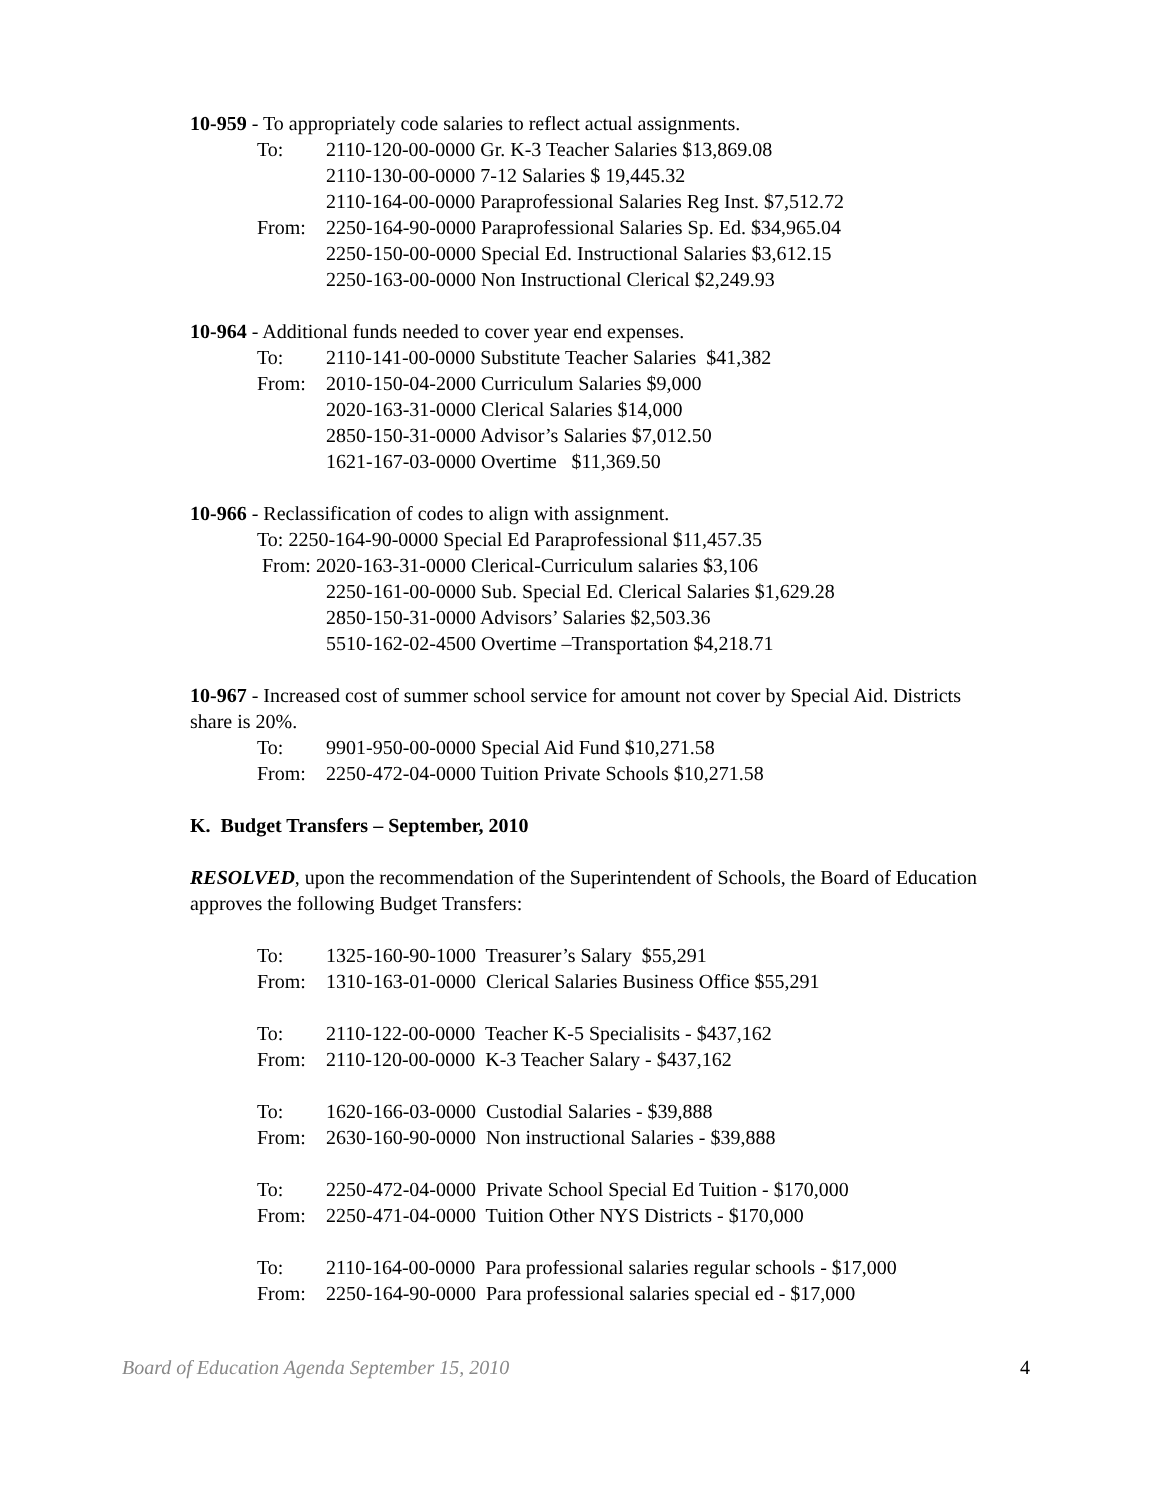10-959 - To appropriately code salaries to reflect actual assignments.
To: 2110-120-00-0000 Gr. K-3 Teacher Salaries $13,869.08
2110-130-00-0000 7-12 Salaries $ 19,445.32
2110-164-00-0000 Paraprofessional Salaries Reg Inst. $7,512.72
From: 2250-164-90-0000 Paraprofessional Salaries Sp. Ed. $34,965.04
2250-150-00-0000 Special Ed. Instructional Salaries $3,612.15
2250-163-00-0000 Non Instructional Clerical $2,249.93
10-964 - Additional funds needed to cover year end expenses.
To: 2110-141-00-0000 Substitute Teacher Salaries $41,382
From: 2010-150-04-2000 Curriculum Salaries $9,000
2020-163-31-0000 Clerical Salaries $14,000
2850-150-31-0000 Advisor’s Salaries $7,012.50
1621-167-03-0000 Overtime $11,369.50
10-966 - Reclassification of codes to align with assignment.
To: 2250-164-90-0000 Special Ed Paraprofessional $11,457.35
From: 2020-163-31-0000 Clerical-Curriculum salaries $3,106
2250-161-00-0000 Sub. Special Ed. Clerical Salaries $1,629.28
2850-150-31-0000 Advisors’ Salaries $2,503.36
5510-162-02-4500 Overtime –Transportation $4,218.71
10-967 - Increased cost of summer school service for amount not cover by Special Aid. Districts share is 20%.
To: 9901-950-00-0000 Special Aid Fund $10,271.58
From: 2250-472-04-0000 Tuition Private Schools $10,271.58
K. Budget Transfers – September, 2010
RESOLVED, upon the recommendation of the Superintendent of Schools, the Board of Education approves the following Budget Transfers:
To: 1325-160-90-1000 Treasurer’s Salary $55,291
From: 1310-163-01-0000 Clerical Salaries Business Office $55,291
To: 2110-122-00-0000 Teacher K-5 Specialisits - $437,162
From: 2110-120-00-0000 K-3 Teacher Salary - $437,162
To: 1620-166-03-0000 Custodial Salaries - $39,888
From: 2630-160-90-0000 Non instructional Salaries - $39,888
To: 2250-472-04-0000 Private School Special Ed Tuition - $170,000
From: 2250-471-04-0000 Tuition Other NYS Districts - $170,000
To: 2110-164-00-0000 Para professional salaries regular schools - $17,000
From: 2250-164-90-0000 Para professional salaries special ed - $17,000
Board of Education Agenda September 15, 2010 4